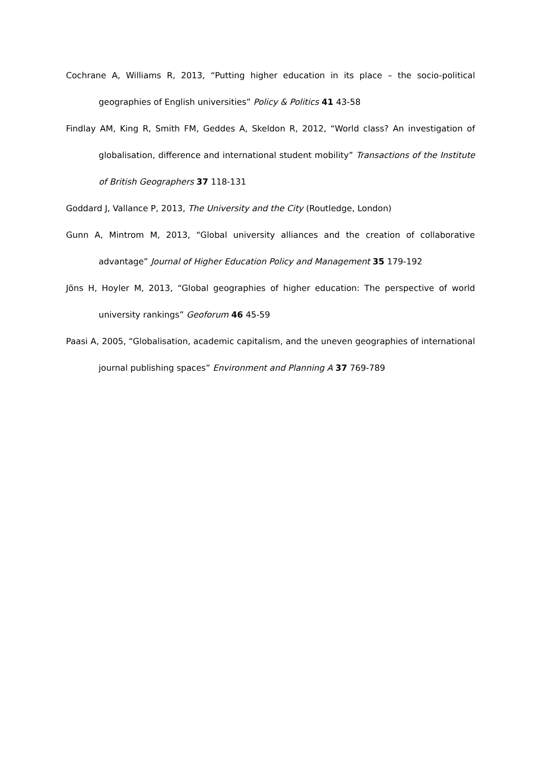Cochrane A, Williams R, 2013, “Putting higher education in its place – the socio-political geographies of English universities” Policy & Politics 41 43-58
Findlay AM, King R, Smith FM, Geddes A, Skeldon R, 2012, “World class? An investigation of globalisation, difference and international student mobility” Transactions of the Institute of British Geographers 37 118-131
Goddard J, Vallance P, 2013, The University and the City (Routledge, London)
Gunn A, Mintrom M, 2013, “Global university alliances and the creation of collaborative advantage” Journal of Higher Education Policy and Management 35 179-192
Jöns H, Hoyler M, 2013, “Global geographies of higher education: The perspective of world university rankings” Geoforum 46 45-59
Paasi A, 2005, “Globalisation, academic capitalism, and the uneven geographies of international journal publishing spaces” Environment and Planning A 37 769-789